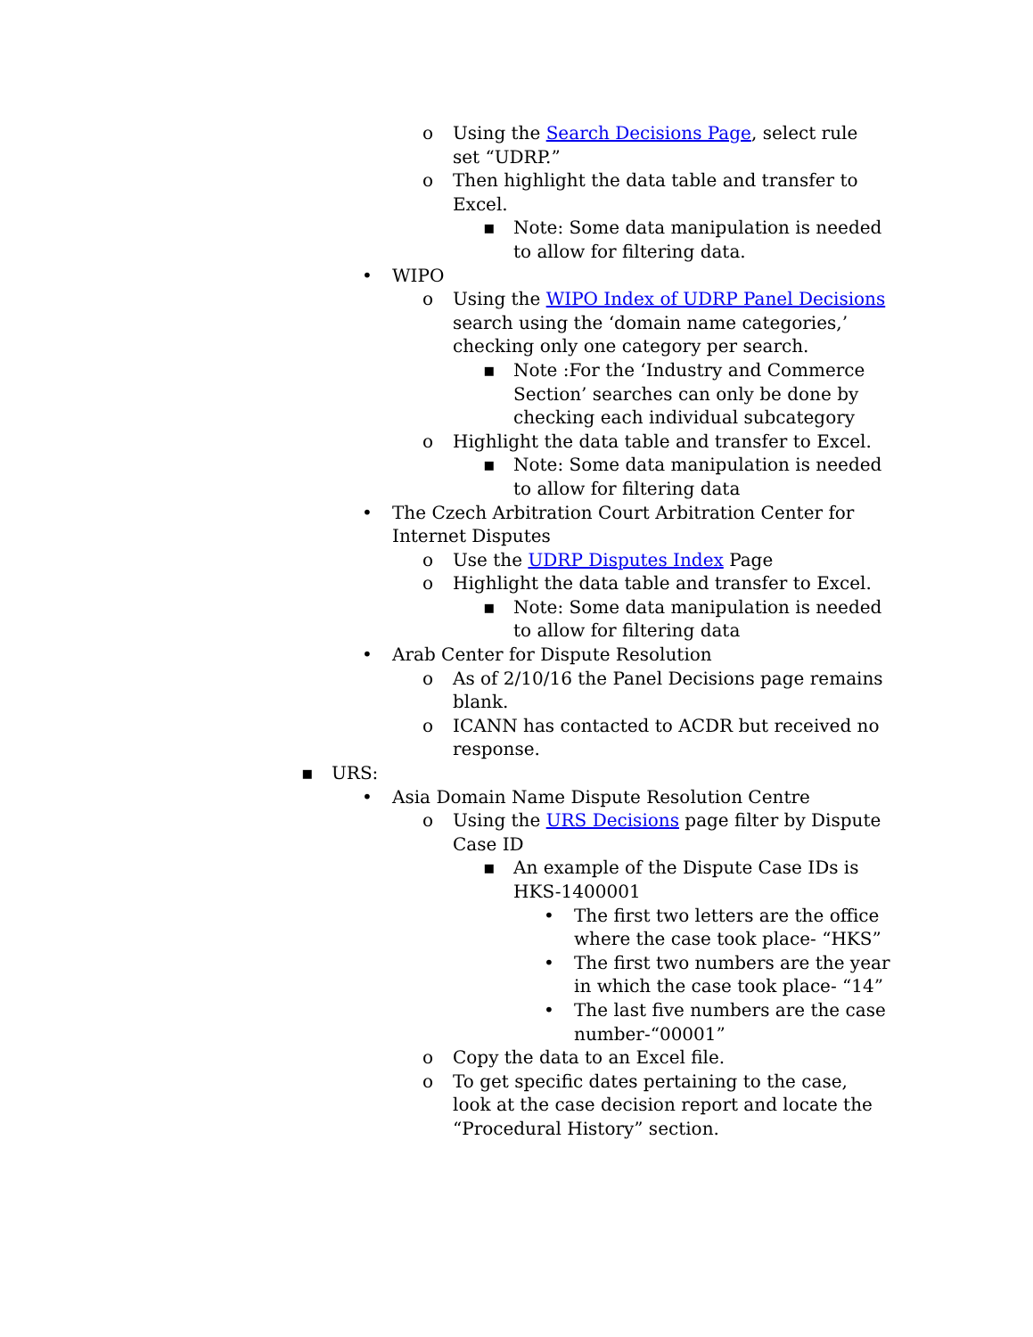o Using the Search Decisions Page, select rule set “UDRP.”
o Then highlight the data table and transfer to Excel.
▪ Note: Some data manipulation is needed to allow for filtering data.
• WIPO
o Using the WIPO Index of UDRP Panel Decisions search using the ‘domain name categories,’ checking only one category per search.
▪ Note :For the ‘Industry and Commerce Section’ searches can only be done by checking each individual subcategory
o Highlight the data table and transfer to Excel.
▪ Note: Some data manipulation is needed to allow for filtering data
• The Czech Arbitration Court Arbitration Center for Internet Disputes
o Use the UDRP Disputes Index Page
o Highlight the data table and transfer to Excel.
▪ Note: Some data manipulation is needed to allow for filtering data
• Arab Center for Dispute Resolution
o As of 2/10/16 the Panel Decisions page remains blank.
o ICANN has contacted to ACDR but received no response.
▪ URS:
• Asia Domain Name Dispute Resolution Centre
o Using the URS Decisions page filter by Dispute Case ID
▪ An example of the Dispute Case IDs is HKS-1400001
• The first two letters are the office where the case took place- “HKS”
• The first two numbers are the year in which the case took place- “14”
• The last five numbers are the case number-“00001”
o Copy the data to an Excel file.
o To get specific dates pertaining to the case, look at the case decision report and locate the “Procedural History” section.